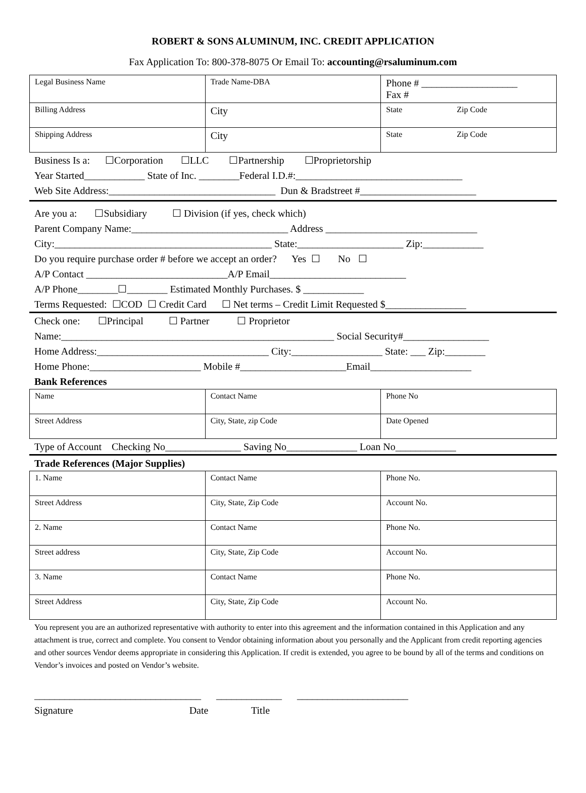ROBERT & SONS ALUMINUM, INC. CREDIT APPLICATION
Fax Application To: 800-378-8075 Or Email To: accounting@rsaluminum.com
| Legal Business Name | Trade Name-DBA | Phone # ___________________ Fax # |
| Billing Address | City | State Zip Code |
| Shipping Address | City | State Zip Code |
Business Is a: ☐Corporation ☐LLC ☐Partnership ☐Proprietorship Year Started____________ State of Inc. ________Federal I.D.#:_________________________________ Web Site Address:_________________________________ Dun & Bradstreet #_______________________
Are you a: ☐Subsidiary ☐ Division (if yes, check which) Parent Company Name:_______________________________ Address ______________________________ City:___________________________________________ State:_____________________ Zip:____________ Do you require purchase order # before we accept an order? Yes ☐ No ☐ A/P Contact ____________________________A/P Email___________________________ A/P Phone________☐________ Estimated Monthly Purchases. $ ____________ Terms Requested: ☐COD ☐ Credit Card ☐ Net terms – Credit Limit Requested $________________
Check one: ☐Principal ☐ Partner ☐ Proprietor Name:______________________________________________________ Social Security#_________________ Home Address:__________________________________ City:__________________ State: ___ Zip:________ Home Phone:______________________ Mobile #_____________________Email____________________ Bank References
| Name | Contact Name | Phone No |
| Street Address | City, State, zip Code | Date Opened |
Type of Account Checking No_______________ Saving No______________ Loan No____________
Trade References (Major Supplies)
| 1. Name | Contact Name | Phone No. |
| Street Address | City, State, Zip Code | Account No. |
| 2. Name | Contact Name | Phone No. |
| Street address | City, State, Zip Code | Account No. |
| 3. Name | Contact Name | Phone No. |
| Street Address | City, State, Zip Code | Account No. |
You represent you are an authorized representative with authority to enter into this agreement and the information contained in this Application and any attachment is true, correct and complete. You consent to Vendor obtaining information about you personally and the Applicant from credit reporting agencies and other sources Vendor deems appropriate in considering this Application. If credit is extended, you agree to be bound by all of the terms and conditions on Vendor’s invoices and posted on Vendor’s website.
_________________________________ _____________ ______________________ Signature Date Title